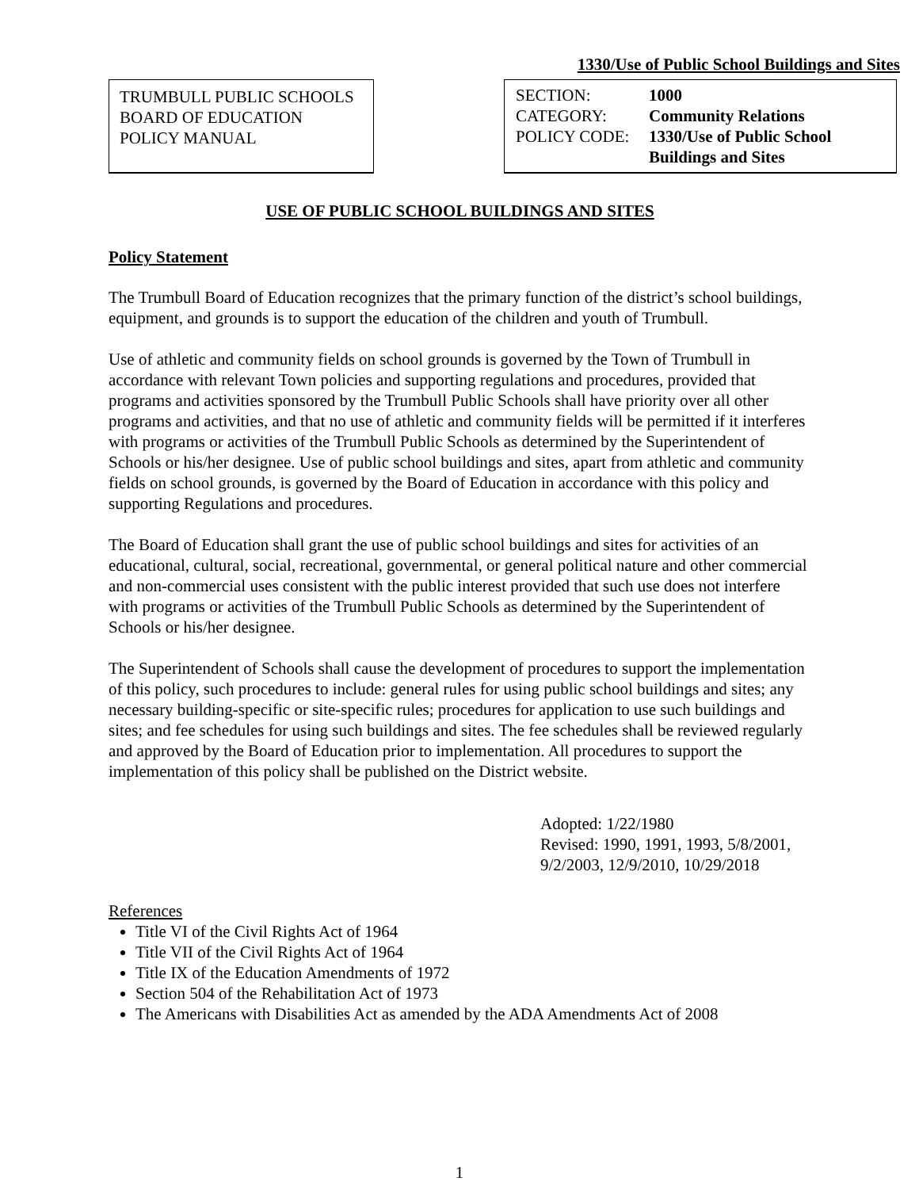1330/Use of Public School Buildings and Sites
TRUMBULL PUBLIC SCHOOLS
BOARD OF EDUCATION
POLICY MANUAL
| SECTION: | 1000 |
| CATEGORY: | Community Relations |
| POLICY CODE: | 1330/Use of Public School Buildings and Sites |
USE OF PUBLIC SCHOOL BUILDINGS AND SITES
Policy Statement
The Trumbull Board of Education recognizes that the primary function of the district’s school buildings, equipment, and grounds is to support the education of the children and youth of Trumbull.
Use of athletic and community fields on school grounds is governed by the Town of Trumbull in accordance with relevant Town policies and supporting regulations and procedures, provided that programs and activities sponsored by the Trumbull Public Schools shall have priority over all other programs and activities, and that no use of athletic and community fields will be permitted if it interferes with programs or activities of the Trumbull Public Schools as determined by the Superintendent of Schools or his/her designee. Use of public school buildings and sites, apart from athletic and community fields on school grounds, is governed by the Board of Education in accordance with this policy and supporting Regulations and procedures.
The Board of Education shall grant the use of public school buildings and sites for activities of an educational, cultural, social, recreational, governmental, or general political nature and other commercial and non-commercial uses consistent with the public interest provided that such use does not interfere with programs or activities of the Trumbull Public Schools as determined by the Superintendent of Schools or his/her designee.
The Superintendent of Schools shall cause the development of procedures to support the implementation of this policy, such procedures to include: general rules for using public school buildings and sites; any necessary building-specific or site-specific rules; procedures for application to use such buildings and sites; and fee schedules for using such buildings and sites. The fee schedules shall be reviewed regularly and approved by the Board of Education prior to implementation. All procedures to support the implementation of this policy shall be published on the District website.
Adopted: 1/22/1980
Revised: 1990, 1991, 1993, 5/8/2001, 9/2/2003, 12/9/2010, 10/29/2018
References
Title VI of the Civil Rights Act of 1964
Title VII of the Civil Rights Act of 1964
Title IX of the Education Amendments of 1972
Section 504 of the Rehabilitation Act of 1973
The Americans with Disabilities Act as amended by the ADA Amendments Act of 2008
1